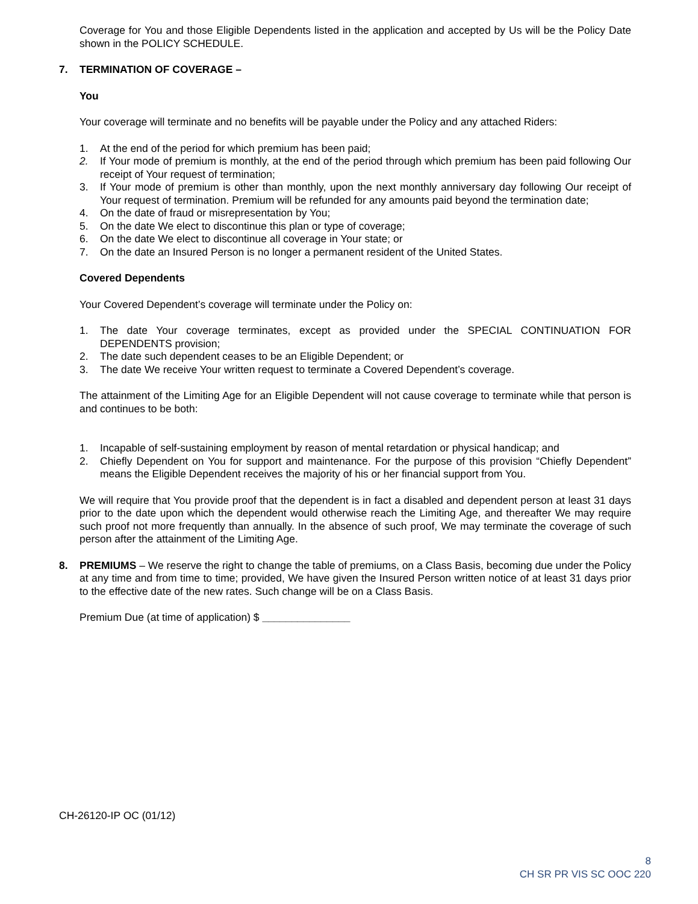Coverage for You and those Eligible Dependents listed in the application and accepted by Us will be the Policy Date shown in the POLICY SCHEDULE.
7. TERMINATION OF COVERAGE –
You
Your coverage will terminate and no benefits will be payable under the Policy and any attached Riders:
1. At the end of the period for which premium has been paid;
2. If Your mode of premium is monthly, at the end of the period through which premium has been paid following Our receipt of Your request of termination;
3. If Your mode of premium is other than monthly, upon the next monthly anniversary day following Our receipt of Your request of termination. Premium will be refunded for any amounts paid beyond the termination date;
4. On the date of fraud or misrepresentation by You;
5. On the date We elect to discontinue this plan or type of coverage;
6. On the date We elect to discontinue all coverage in Your state; or
7. On the date an Insured Person is no longer a permanent resident of the United States.
Covered Dependents
Your Covered Dependent’s coverage will terminate under the Policy on:
1. The date Your coverage terminates, except as provided under the SPECIAL CONTINUATION FOR DEPENDENTS provision;
2. The date such dependent ceases to be an Eligible Dependent; or
3. The date We receive Your written request to terminate a Covered Dependent’s coverage.
The attainment of the Limiting Age for an Eligible Dependent will not cause coverage to terminate while that person is and continues to be both:
1. Incapable of self-sustaining employment by reason of mental retardation or physical handicap; and
2. Chiefly Dependent on You for support and maintenance. For the purpose of this provision “Chiefly Dependent” means the Eligible Dependent receives the majority of his or her financial support from You.
We will require that You provide proof that the dependent is in fact a disabled and dependent person at least 31 days prior to the date upon which the dependent would otherwise reach the Limiting Age, and thereafter We may require such proof not more frequently than annually. In the absence of such proof, We may terminate the coverage of such person after the attainment of the Limiting Age.
8. PREMIUMS – We reserve the right to change the table of premiums, on a Class Basis, becoming due under the Policy at any time and from time to time; provided, We have given the Insured Person written notice of at least 31 days prior to the effective date of the new rates. Such change will be on a Class Basis.
Premium Due (at time of application) $ _______________
CH-26120-IP OC (01/12)
8
CH SR PR VIS SC OOC 220